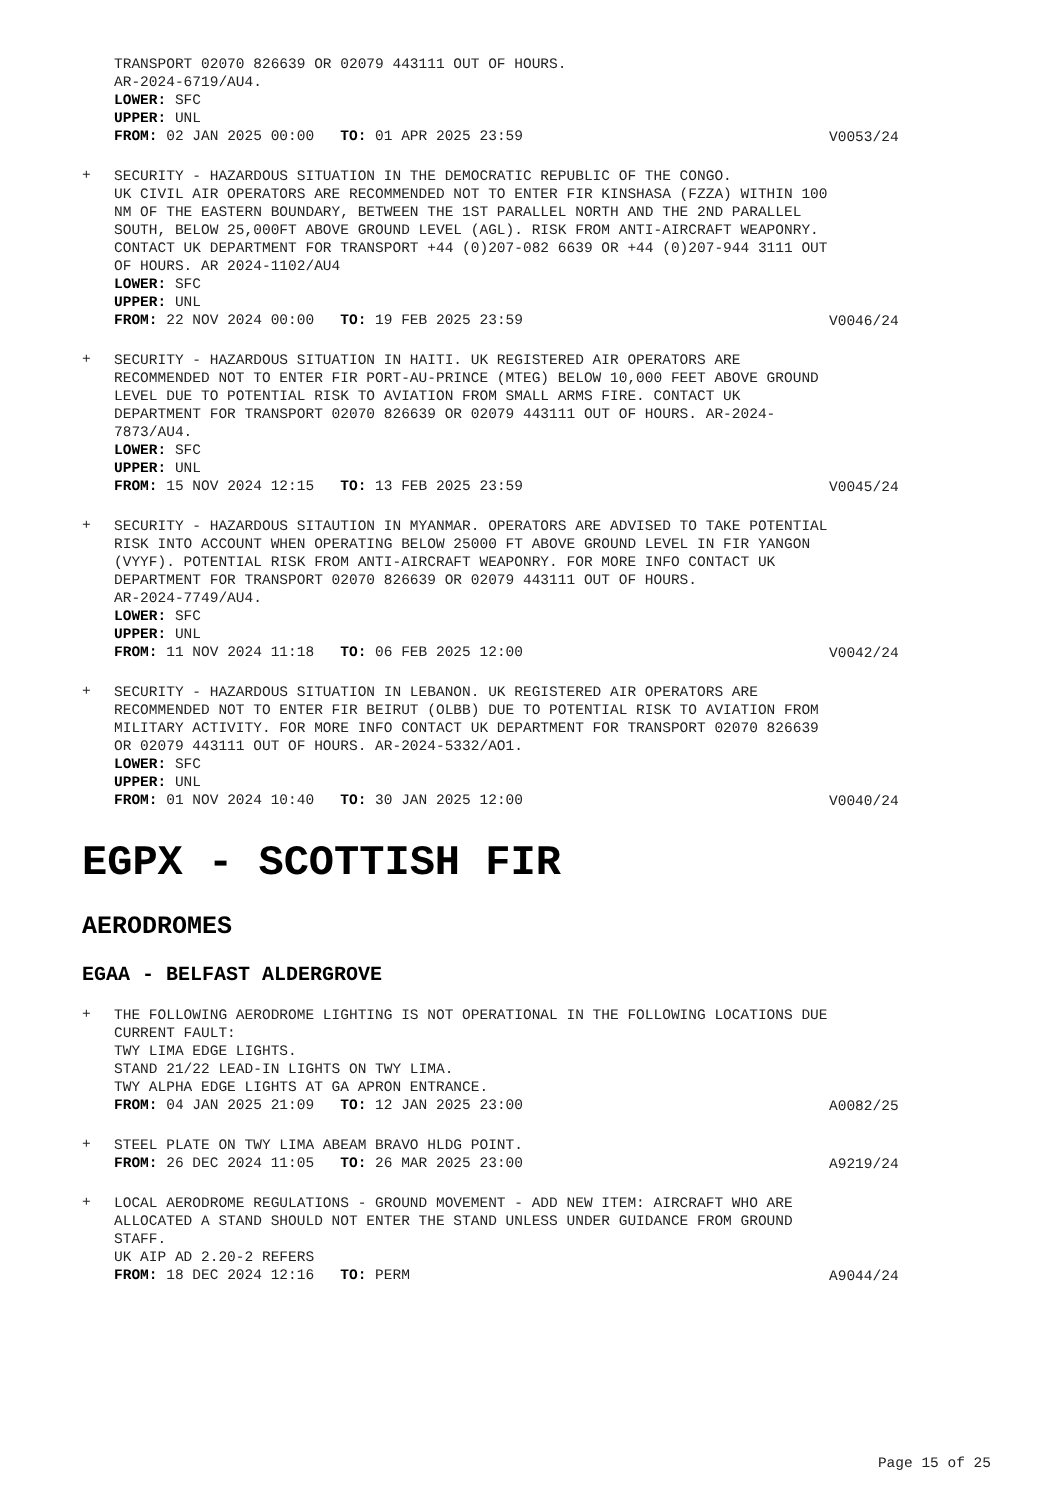TRANSPORT 02070 826639 OR 02079 443111 OUT OF HOURS.
AR-2024-6719/AU4.
LOWER: SFC
UPPER: UNL
FROM: 02 JAN 2025 00:00 TO: 01 APR 2025 23:59
V0053/24
+
SECURITY - HAZARDOUS SITUATION IN THE DEMOCRATIC REPUBLIC OF THE CONGO.
UK CIVIL AIR OPERATORS ARE RECOMMENDED NOT TO ENTER FIR KINSHASA (FZZA) WITHIN 100 NM OF THE EASTERN BOUNDARY, BETWEEN THE 1ST PARALLEL NORTH AND THE 2ND PARALLEL SOUTH, BELOW 25,000FT ABOVE GROUND LEVEL (AGL). RISK FROM ANTI-AIRCRAFT WEAPONRY.
CONTACT UK DEPARTMENT FOR TRANSPORT +44 (0)207-082 6639 OR +44 (0)207-944 3111 OUT OF HOURS. AR 2024-1102/AU4
LOWER: SFC
UPPER: UNL
FROM: 22 NOV 2024 00:00 TO: 19 FEB 2025 23:59
V0046/24
+
SECURITY - HAZARDOUS SITUATION IN HAITI. UK REGISTERED AIR OPERATORS ARE RECOMMENDED NOT TO ENTER FIR PORT-AU-PRINCE (MTEG) BELOW 10,000 FEET ABOVE GROUND LEVEL DUE TO POTENTIAL RISK TO AVIATION FROM SMALL ARMS FIRE. CONTACT UK DEPARTMENT FOR TRANSPORT 02070 826639 OR 02079 443111 OUT OF HOURS. AR-2024-7873/AU4.
LOWER: SFC
UPPER: UNL
FROM: 15 NOV 2024 12:15 TO: 13 FEB 2025 23:59
V0045/24
+
SECURITY - HAZARDOUS SITAUTION IN MYANMAR. OPERATORS ARE ADVISED TO TAKE POTENTIAL RISK INTO ACCOUNT WHEN OPERATING BELOW 25000 FT ABOVE GROUND LEVEL IN FIR YANGON (VYYF). POTENTIAL RISK FROM ANTI-AIRCRAFT WEAPONRY. FOR MORE INFO CONTACT UK DEPARTMENT FOR TRANSPORT 02070 826639 OR 02079 443111 OUT OF HOURS.
AR-2024-7749/AU4.
LOWER: SFC
UPPER: UNL
FROM: 11 NOV 2024 11:18 TO: 06 FEB 2025 12:00
V0042/24
+
SECURITY - HAZARDOUS SITUATION IN LEBANON. UK REGISTERED AIR OPERATORS ARE RECOMMENDED NOT TO ENTER FIR BEIRUT (OLBB) DUE TO POTENTIAL RISK TO AVIATION FROM MILITARY ACTIVITY. FOR MORE INFO CONTACT UK DEPARTMENT FOR TRANSPORT 02070 826639 OR 02079 443111 OUT OF HOURS. AR-2024-5332/AO1.
LOWER: SFC
UPPER: UNL
FROM: 01 NOV 2024 10:40 TO: 30 JAN 2025 12:00
V0040/24
EGPX - SCOTTISH FIR
AERODROMES
EGAA - BELFAST ALDERGROVE
+
THE FOLLOWING AERODROME LIGHTING IS NOT OPERATIONAL IN THE FOLLOWING LOCATIONS DUE CURRENT FAULT:
TWY LIMA EDGE LIGHTS.
STAND 21/22 LEAD-IN LIGHTS ON TWY LIMA.
TWY ALPHA EDGE LIGHTS AT GA APRON ENTRANCE.
FROM: 04 JAN 2025 21:09 TO: 12 JAN 2025 23:00
A0082/25
+
STEEL PLATE ON TWY LIMA ABEAM BRAVO HLDG POINT.
FROM: 26 DEC 2024 11:05 TO: 26 MAR 2025 23:00
A9219/24
+
LOCAL AERODROME REGULATIONS - GROUND MOVEMENT - ADD NEW ITEM: AIRCRAFT WHO ARE ALLOCATED A STAND SHOULD NOT ENTER THE STAND UNLESS UNDER GUIDANCE FROM GROUND STAFF.
UK AIP AD 2.20-2 REFERS
FROM: 18 DEC 2024 12:16 TO: PERM
A9044/24
Page 15 of 25